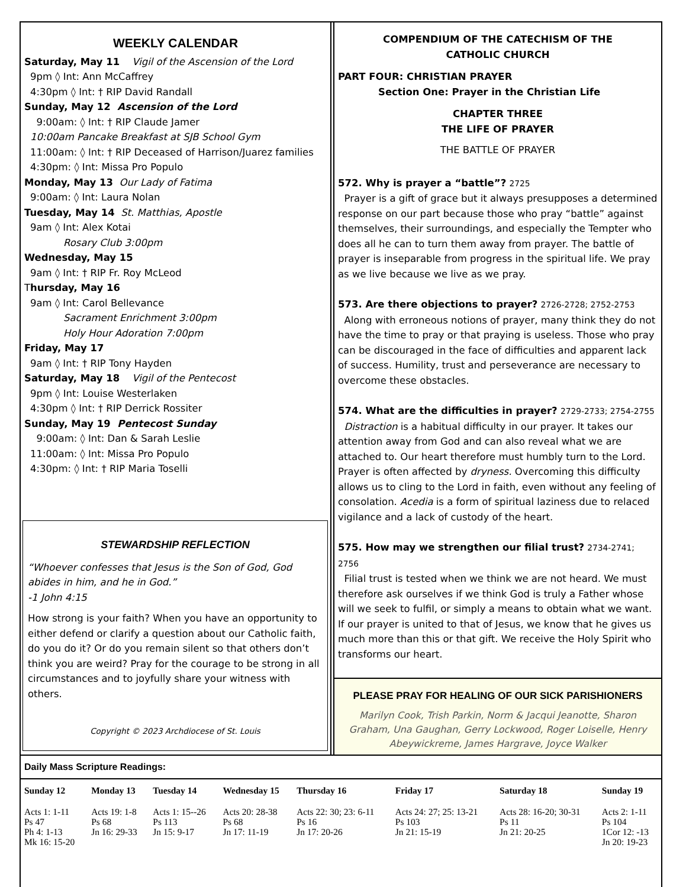WEEKLY CALENDAR
Saturday, May 11 Vigil of the Ascension of the Lord
9pm ◊ Int: Ann McCaffrey
4:30pm ◊ Int: † RIP David Randall
Sunday, May 12 Ascension of the Lord
9:00am: ◊ Int: † RIP Claude Jamer
10:00am Pancake Breakfast at SJB School Gym
11:00am: ◊ Int: † RIP Deceased of Harrison/Juarez families
4:30pm: ◊ Int: Missa Pro Populo
Monday, May 13 Our Lady of Fatima
9:00am: ◊ Int: Laura Nolan
Tuesday, May 14 St. Matthias, Apostle
9am ◊ Int: Alex Kotai
Rosary Club 3:00pm
Wednesday, May 15
9am ◊ Int: † RIP Fr. Roy McLeod
Thursday, May 16
9am ◊ Int: Carol Bellevance
Sacrament Enrichment 3:00pm
Holy Hour Adoration 7:00pm
Friday, May 17
9am ◊ Int: † RIP Tony Hayden
Saturday, May 18 Vigil of the Pentecost
9pm ◊ Int: Louise Westerlaken
4:30pm ◊ Int: † RIP Derrick Rossiter
Sunday, May 19 Pentecost Sunday
9:00am: ◊ Int: Dan & Sarah Leslie
11:00am: ◊ Int: Missa Pro Populo
4:30pm: ◊ Int: † RIP Maria Toselli
STEWARDSHIP REFLECTION
“Whoever confesses that Jesus is the Son of God, God abides in him, and he in God.”
-1 John 4:15
How strong is your faith? When you have an opportunity to either defend or clarify a question about our Catholic faith, do you do it? Or do you remain silent so that others don’t think you are weird? Pray for the courage to be strong in all circumstances and to joyfully share your witness with others.
Copyright © 2023 Archdiocese of St. Louis
COMPENDIUM OF THE CATECHISM OF THE
CATHOLIC CHURCH
PART FOUR: CHRISTIAN PRAYER
Section One: Prayer in the Christian Life
CHAPTER THREE
THE LIFE OF PRAYER
THE BATTLE OF PRAYER
572. Why is prayer a “battle”? 2725
Prayer is a gift of grace but it always presupposes a determined response on our part because those who pray “battle” against themselves, their surroundings, and especially the Tempter who does all he can to turn them away from prayer. The battle of prayer is inseparable from progress in the spiritual life. We pray as we live because we live as we pray.
573. Are there objections to prayer? 2726-2728; 2752-2753
Along with erroneous notions of prayer, many think they do not have the time to pray or that praying is useless. Those who pray can be discouraged in the face of difficulties and apparent lack of success. Humility, trust and perseverance are necessary to overcome these obstacles.
574. What are the difficulties in prayer? 2729-2733; 2754-2755
Distraction is a habitual difficulty in our prayer. It takes our attention away from God and can also reveal what we are attached to. Our heart therefore must humbly turn to the Lord. Prayer is often affected by dryness. Overcoming this difficulty allows us to cling to the Lord in faith, even without any feeling of consolation. Acedia is a form of spiritual laziness due to relaced vigilance and a lack of custody of the heart.
575. How may we strengthen our filial trust? 2734-2741; 2756
Filial trust is tested when we think we are not heard. We must therefore ask ourselves if we think God is truly a Father whose will we seek to fulfil, or simply a means to obtain what we want. If our prayer is united to that of Jesus, we know that he gives us much more than this or that gift. We receive the Holy Spirit who transforms our heart.
PLEASE PRAY FOR HEALING OF OUR SICK PARISHIONERS
Marilyn Cook, Trish Parkin, Norm & Jacqui Jeanotte, Sharon Graham, Una Gaughan, Gerry Lockwood, Roger Loiselle, Henry Abeywickreme, James Hargrave, Joyce Walker
Daily Mass Scripture Readings:
| Sunday 12 | Monday 13 | Tuesday 14 | Wednesday 15 | Thursday 16 | Friday 17 | Saturday 18 | Sunday 19 |
| --- | --- | --- | --- | --- | --- | --- | --- |
| Acts 1: 1-11 Ps 47 Ph 4: 1-13 Mk 16: 15-20 | Acts 19: 1-8 Ps 68 Jn 16: 29-33 | Acts 1: 15--26 Ps 113 Jn 15: 9-17 | Acts 20: 28-38 Ps 68 Jn 17: 11-19 | Acts 22: 30; 23: 6-11 Ps 16 Jn 17: 20-26 | Acts 24: 27; 25: 13-21 Ps 103 Jn 21: 15-19 | Acts 28: 16-20; 30-31 Ps 11 Jn 21: 20-25 | Acts 2: 1-11 Ps 104 1Cor 12: -13 Jn 20: 19-23 |